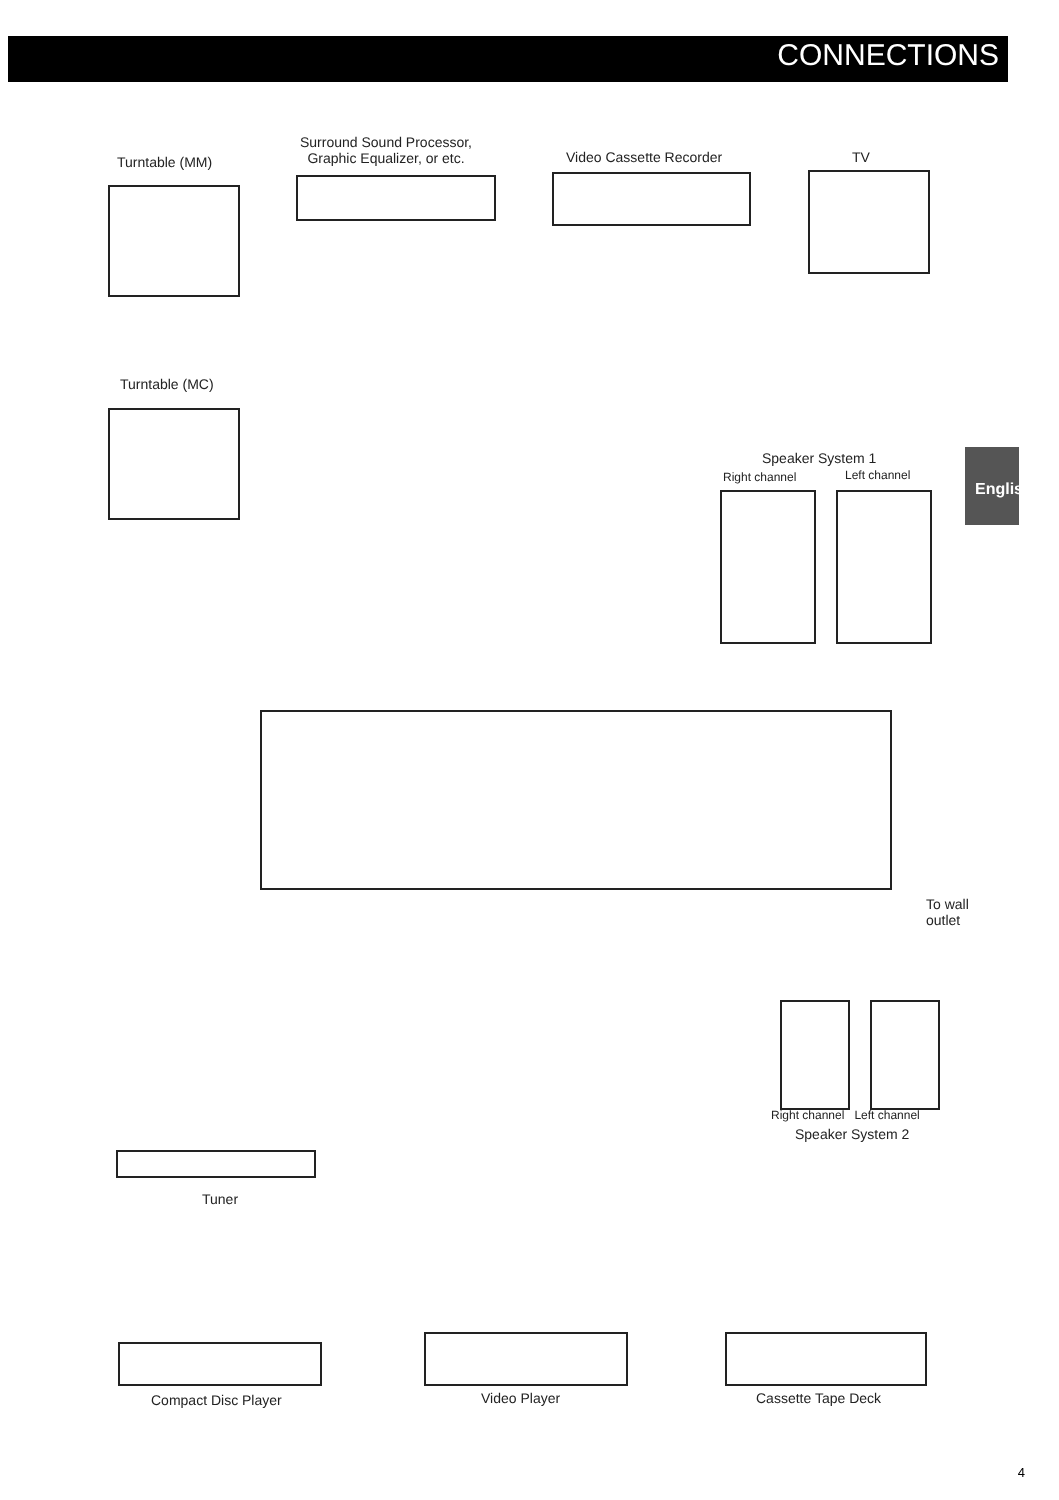CONNECTIONS
English
Turntable (MM)
Surround Sound Processor,
Graphic Equalizer, or etc.
Video Cassette Recorder TV
Turntable (MC)
Speaker System 1
Right channel Left channel
To wall
outlet
Right channel Left channel
Speaker System 2
Tuner
Compact Disc Player Video Player Cassette Tape Deck
4